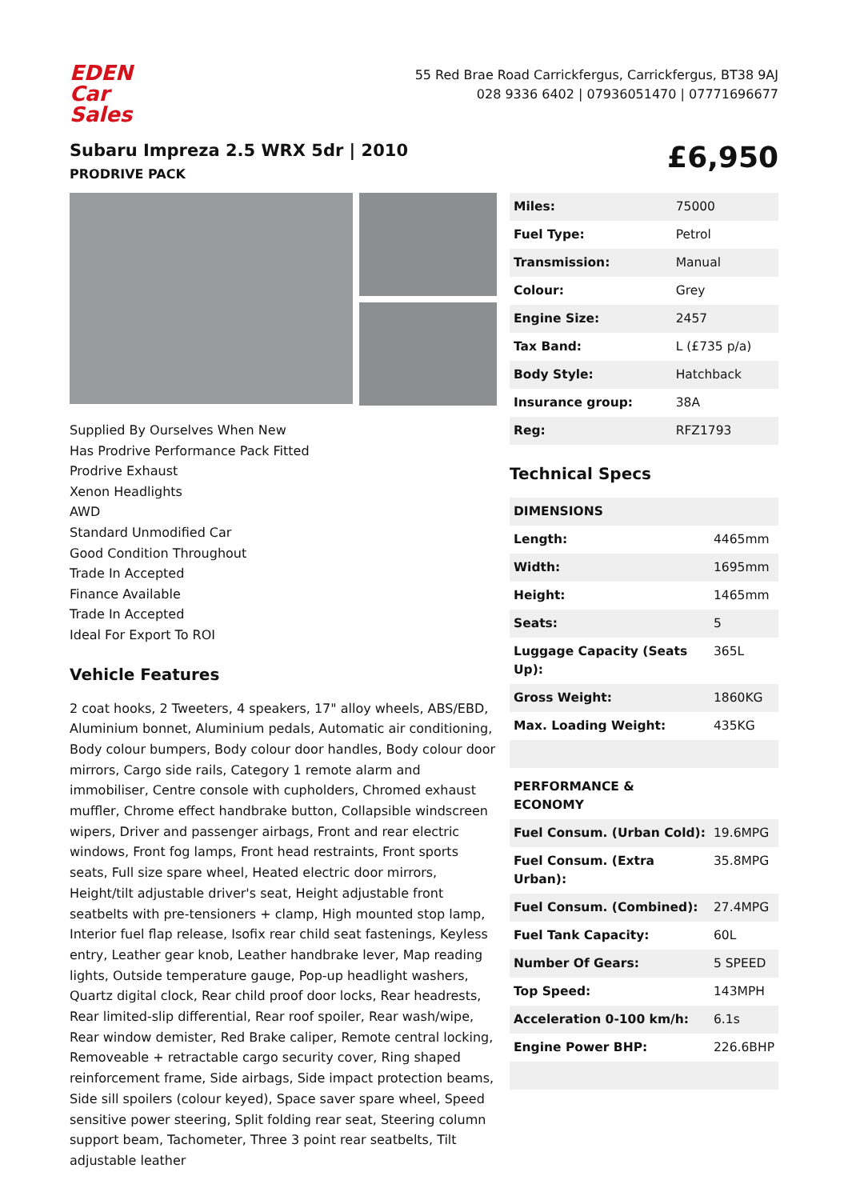EDEN
Car Sales
55 Red Brae Road Carrickfergus, Carrickfergus, BT38 9AJ
028 9336 6402 | 07936051470 | 07771696677
Subaru Impreza 2.5 WRX 5dr | 2010
PRODRIVE PACK
£6,950
Supplied By Ourselves When New
Has Prodrive Performance Pack Fitted
Prodrive Exhaust
Xenon Headlights
AWD
Standard Unmodified Car
Good Condition Throughout
Trade In Accepted
Finance Available
Trade In Accepted
Ideal For Export To ROI
Vehicle Features
2 coat hooks, 2 Tweeters, 4 speakers, 17" alloy wheels, ABS/EBD, Aluminium bonnet, Aluminium pedals, Automatic air conditioning, Body colour bumpers, Body colour door handles, Body colour door mirrors, Cargo side rails, Category 1 remote alarm and immobiliser, Centre console with cupholders, Chromed exhaust muffler, Chrome effect handbrake button, Collapsible windscreen wipers, Driver and passenger airbags, Front and rear electric windows, Front fog lamps, Front head restraints, Front sports seats, Full size spare wheel, Heated electric door mirrors, Height/tilt adjustable driver's seat, Height adjustable front seatbelts with pre-tensioners + clamp, High mounted stop lamp, Interior fuel flap release, Isofix rear child seat fastenings, Keyless entry, Leather gear knob, Leather handbrake lever, Map reading lights, Outside temperature gauge, Pop-up headlight washers, Quartz digital clock, Rear child proof door locks, Rear headrests, Rear limited-slip differential, Rear roof spoiler, Rear wash/wipe, Rear window demister, Red Brake caliper, Remote central locking, Removeable + retractable cargo security cover, Ring shaped reinforcement frame, Side airbags, Side impact protection beams, Side sill spoilers (colour keyed), Space saver spare wheel, Speed sensitive power steering, Split folding rear seat, Steering column support beam, Tachometer, Three 3 point rear seatbelts, Tilt adjustable leather
| Miles: | 75000 |
| Fuel Type: | Petrol |
| Transmission: | Manual |
| Colour: | Grey |
| Engine Size: | 2457 |
| Tax Band: | L (£735 p/a) |
| Body Style: | Hatchback |
| Insurance group: | 38A |
| Reg: | RFZ1793 |
Technical Specs
| DIMENSIONS | |
| Length: | 4465mm |
| Width: | 1695mm |
| Height: | 1465mm |
| Seats: | 5 |
| Luggage Capacity (Seats Up): | 365L |
| Gross Weight: | 1860KG |
| Max. Loading Weight: | 435KG |
| PERFORMANCE & ECONOMY | |
| Fuel Consum. (Urban Cold): | 19.6MPG |
| Fuel Consum. (Extra Urban): | 35.8MPG |
| Fuel Consum. (Combined): | 27.4MPG |
| Fuel Tank Capacity: | 60L |
| Number Of Gears: | 5 SPEED |
| Top Speed: | 143MPH |
| Acceleration 0-100 km/h: | 6.1s |
| Engine Power BHP: | 226.6BHP |